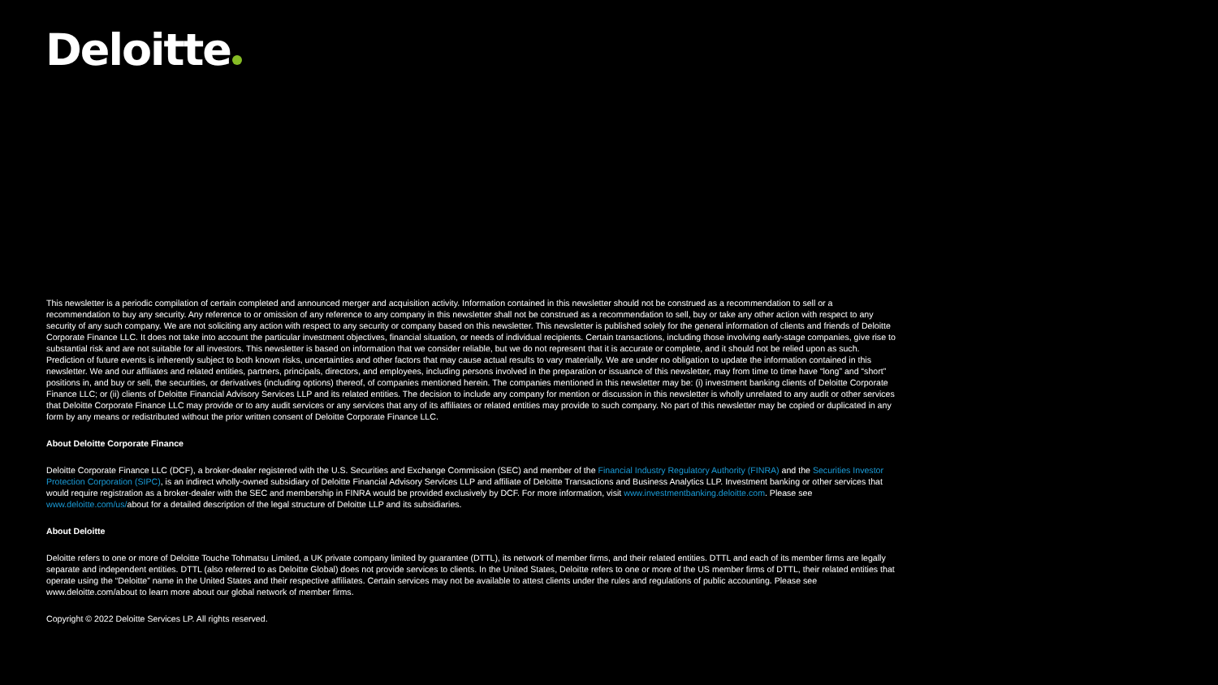Deloitte
This newsletter is a periodic compilation of certain completed and announced merger and acquisition activity. Information contained in this newsletter should not be construed as a recommendation to sell or a recommendation to buy any security. Any reference to or omission of any reference to any company in this newsletter shall not be construed as a recommendation to sell, buy or take any other action with respect to any security of any such company. We are not soliciting any action with respect to any security or company based on this newsletter. This newsletter is published solely for the general information of clients and friends of Deloitte Corporate Finance LLC. It does not take into account the particular investment objectives, financial situation, or needs of individual recipients. Certain transactions, including those involving early-stage companies, give rise to substantial risk and are not suitable for all investors. This newsletter is based on information that we consider reliable, but we do not represent that it is accurate or complete, and it should not be relied upon as such. Prediction of future events is inherently subject to both known risks, uncertainties and other factors that may cause actual results to vary materially. We are under no obligation to update the information contained in this newsletter. We and our affiliates and related entities, partners, principals, directors, and employees, including persons involved in the preparation or issuance of this newsletter, may from time to time have “long” and “short” positions in, and buy or sell, the securities, or derivatives (including options) thereof, of companies mentioned herein. The companies mentioned in this newsletter may be: (i) investment banking clients of Deloitte Corporate Finance LLC; or (ii) clients of Deloitte Financial Advisory Services LLP and its related entities. The decision to include any company for mention or discussion in this newsletter is wholly unrelated to any audit or other services that Deloitte Corporate Finance LLC may provide or to any audit services or any services that any of its affiliates or related entities may provide to such company. No part of this newsletter may be copied or duplicated in any form by any means or redistributed without the prior written consent of Deloitte Corporate Finance LLC.
About Deloitte Corporate Finance
Deloitte Corporate Finance LLC (DCF), a broker-dealer registered with the U.S. Securities and Exchange Commission (SEC) and member of the Financial Industry Regulatory Authority (FINRA) and the Securities Investor Protection Corporation (SIPC), is an indirect wholly-owned subsidiary of Deloitte Financial Advisory Services LLP and affiliate of Deloitte Transactions and Business Analytics LLP. Investment banking or other services that would require registration as a broker-dealer with the SEC and membership in FINRA would be provided exclusively by DCF. For more information, visit www.investmentbanking.deloitte.com. Please see www.deloitte.com/us/about for a detailed description of the legal structure of Deloitte LLP and its subsidiaries.
About Deloitte
Deloitte refers to one or more of Deloitte Touche Tohmatsu Limited, a UK private company limited by guarantee (DTTL), its network of member firms, and their related entities. DTTL and each of its member firms are legally separate and independent entities. DTTL (also referred to as Deloitte Global) does not provide services to clients. In the United States, Deloitte refers to one or more of the US member firms of DTTL, their related entities that operate using the “Deloitte” name in the United States and their respective affiliates. Certain services may not be available to attest clients under the rules and regulations of public accounting. Please see www.deloitte.com/about to learn more about our global network of member firms.
Copyright © 2022 Deloitte Services LP. All rights reserved.